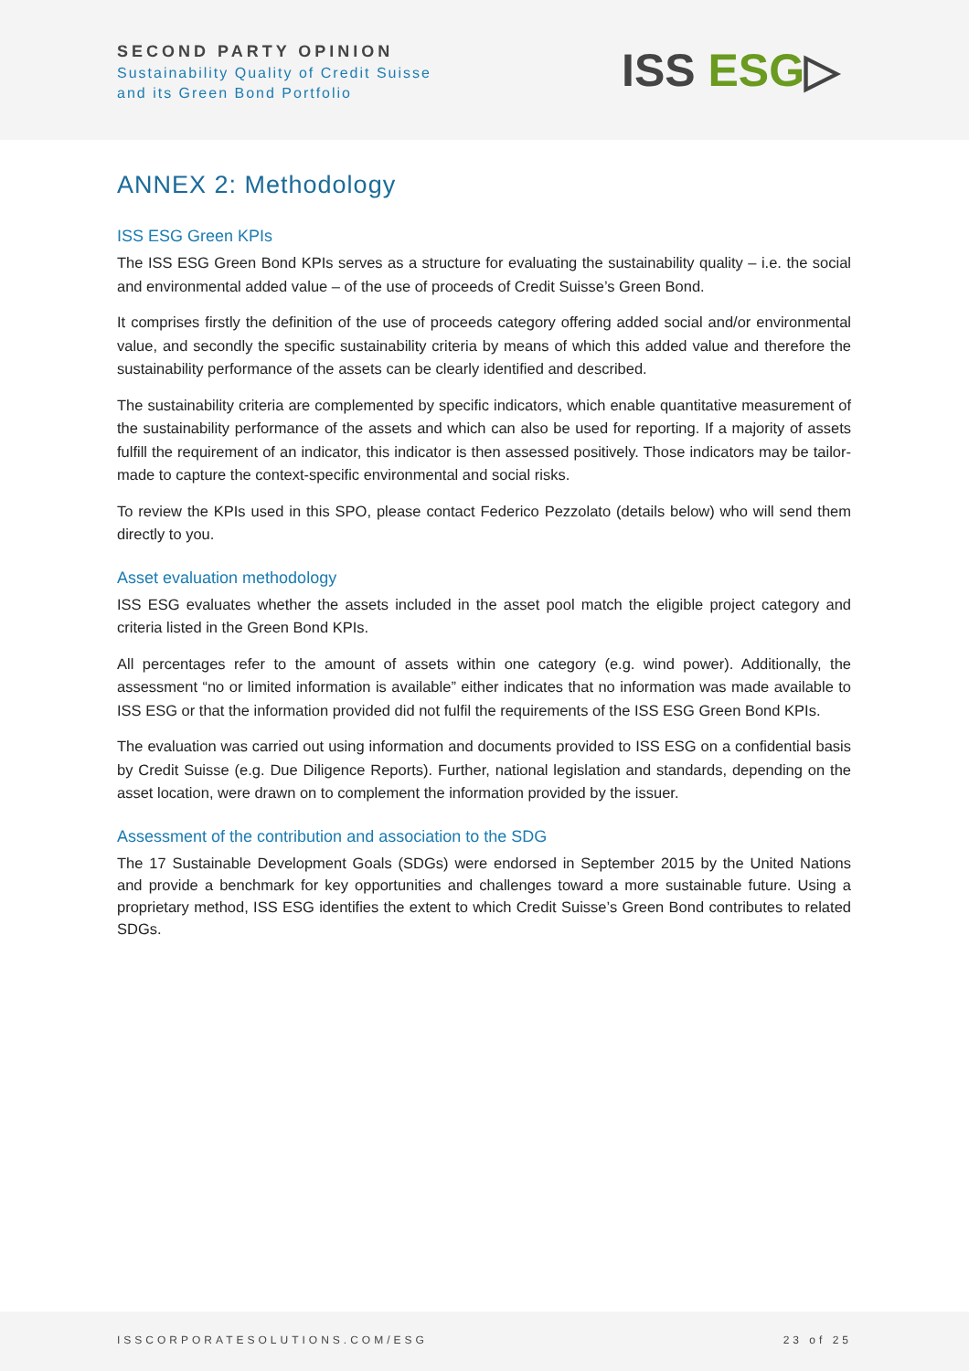SECOND PARTY OPINION
Sustainability Quality of Credit Suisse
and its Green Bond Portfolio
ISS ESG▷
ANNEX 2: Methodology
ISS ESG Green KPIs
The ISS ESG Green Bond KPIs serves as a structure for evaluating the sustainability quality – i.e. the social and environmental added value – of the use of proceeds of Credit Suisse’s Green Bond.
It comprises firstly the definition of the use of proceeds category offering added social and/or environmental value, and secondly the specific sustainability criteria by means of which this added value and therefore the sustainability performance of the assets can be clearly identified and described.
The sustainability criteria are complemented by specific indicators, which enable quantitative measurement of the sustainability performance of the assets and which can also be used for reporting. If a majority of assets fulfill the requirement of an indicator, this indicator is then assessed positively. Those indicators may be tailor-made to capture the context-specific environmental and social risks.
To review the KPIs used in this SPO, please contact Federico Pezzolato (details below) who will send them directly to you.
Asset evaluation methodology
ISS ESG evaluates whether the assets included in the asset pool match the eligible project category and criteria listed in the Green Bond KPIs.
All percentages refer to the amount of assets within one category (e.g. wind power). Additionally, the assessment “no or limited information is available” either indicates that no information was made available to ISS ESG or that the information provided did not fulfil the requirements of the ISS ESG Green Bond KPIs.
The evaluation was carried out using information and documents provided to ISS ESG on a confidential basis by Credit Suisse (e.g. Due Diligence Reports). Further, national legislation and standards, depending on the asset location, were drawn on to complement the information provided by the issuer.
Assessment of the contribution and association to the SDG
The 17 Sustainable Development Goals (SDGs) were endorsed in September 2015 by the United Nations and provide a benchmark for key opportunities and challenges toward a more sustainable future. Using a proprietary method, ISS ESG identifies the extent to which Credit Suisse’s Green Bond contributes to related SDGs.
ISSCORPORATESOLUTIONS.COM/ESG 23 of 25